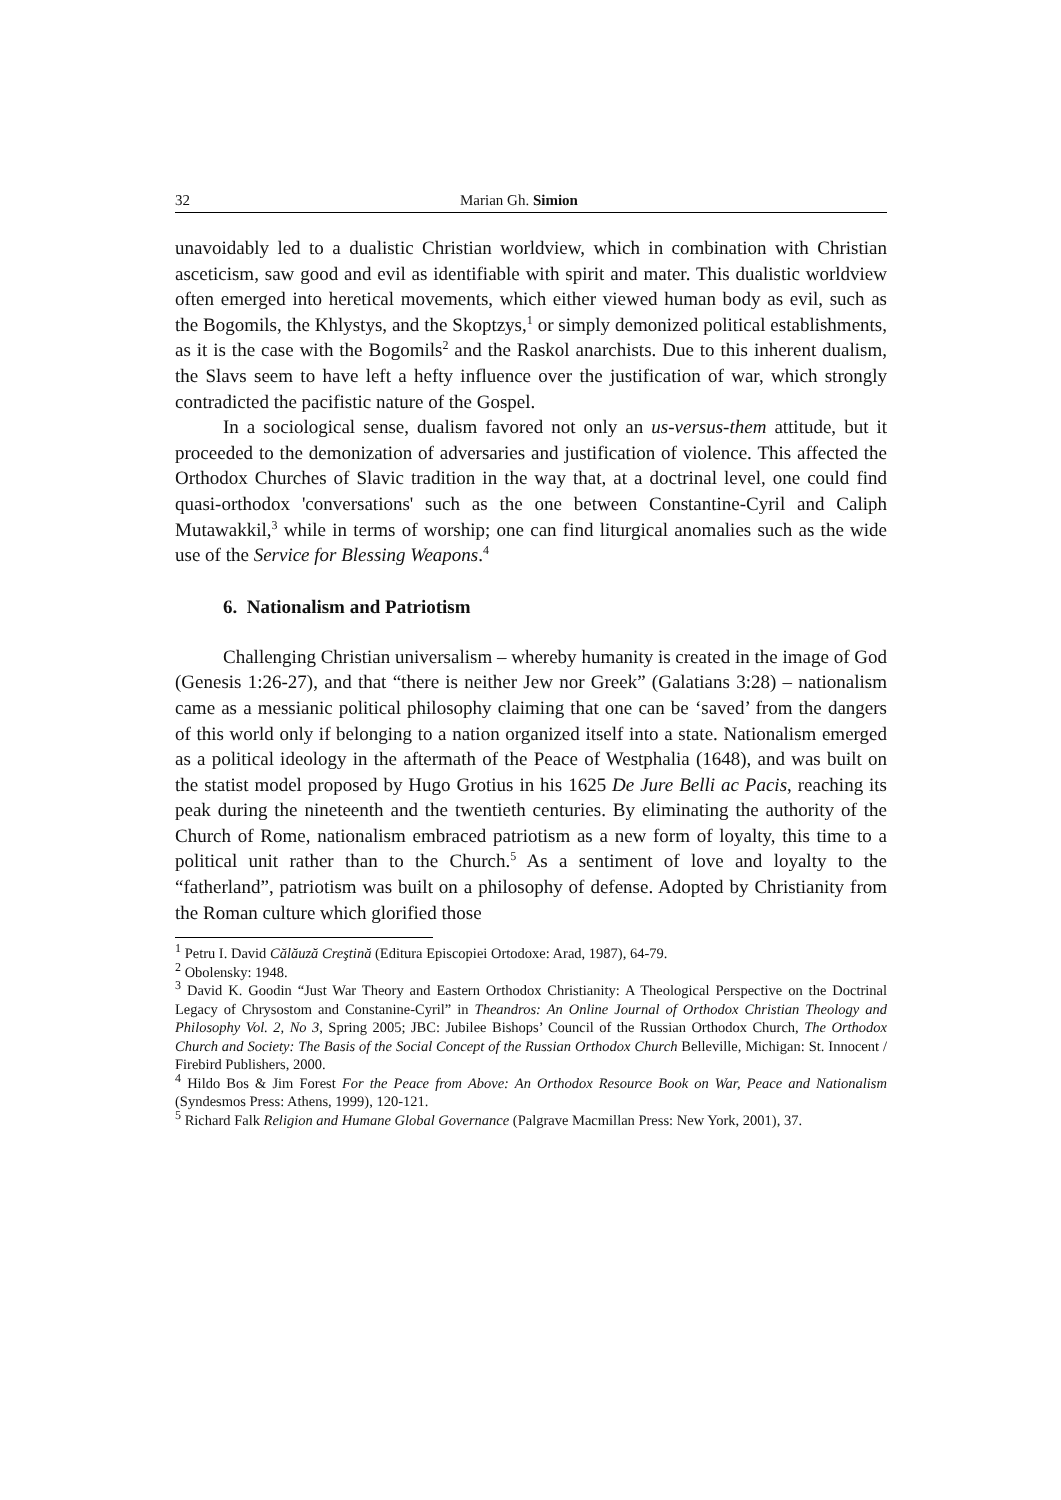32 Marian Gh. Simion
unavoidably led to a dualistic Christian worldview, which in combination with Christian asceticism, saw good and evil as identifiable with spirit and mater. This dualistic worldview often emerged into heretical movements, which either viewed human body as evil, such as the Bogomils, the Khlystys, and the Skoptzys,<sup>1</sup> or simply demonized political establishments, as it is the case with the Bogomils<sup>2</sup> and the Raskol anarchists. Due to this inherent dualism, the Slavs seem to have left a hefty influence over the justification of war, which strongly contradicted the pacifistic nature of the Gospel.
In a sociological sense, dualism favored not only an us-versus-them attitude, but it proceeded to the demonization of adversaries and justification of violence. This affected the Orthodox Churches of Slavic tradition in the way that, at a doctrinal level, one could find quasi-orthodox 'conversations' such as the one between Constantine-Cyril and Caliph Mutawakkil,<sup>3</sup> while in terms of worship; one can find liturgical anomalies such as the wide use of the Service for Blessing Weapons.<sup>4</sup>
6. Nationalism and Patriotism
Challenging Christian universalism – whereby humanity is created in the image of God (Genesis 1:26-27), and that “there is neither Jew nor Greek” (Galatians 3:28) – nationalism came as a messianic political philosophy claiming that one can be ‘saved’ from the dangers of this world only if belonging to a nation organized itself into a state. Nationalism emerged as a political ideology in the aftermath of the Peace of Westphalia (1648), and was built on the statist model proposed by Hugo Grotius in his 1625 De Jure Belli ac Pacis, reaching its peak during the nineteenth and the twentieth centuries. By eliminating the authority of the Church of Rome, nationalism embraced patriotism as a new form of loyalty, this time to a political unit rather than to the Church.<sup>5</sup> As a sentiment of love and loyalty to the “fatherland”, patriotism was built on a philosophy of defense. Adopted by Christianity from the Roman culture which glorified those
<sup>1</sup> Petru I. David Călăuză Creştină (Editura Episcopiei Ortodoxe: Arad, 1987), 64-79.
<sup>2</sup> Obolensky: 1948.
<sup>3</sup> David K. Goodin “Just War Theory and Eastern Orthodox Christianity: A Theological Perspective on the Doctrinal Legacy of Chrysostom and Constanine-Cyril” in Theandros: An Online Journal of Orthodox Christian Theology and Philosophy Vol. 2, No 3, Spring 2005; JBC: Jubilee Bishops’ Council of the Russian Orthodox Church, The Orthodox Church and Society: The Basis of the Social Concept of the Russian Orthodox Church Belleville, Michigan: St. Innocent / Firebird Publishers, 2000.
<sup>4</sup> Hildo Bos & Jim Forest For the Peace from Above: An Orthodox Resource Book on War, Peace and Nationalism (Syndesmos Press: Athens, 1999), 120-121.
<sup>5</sup> Richard Falk Religion and Humane Global Governance (Palgrave Macmillan Press: New York, 2001), 37.